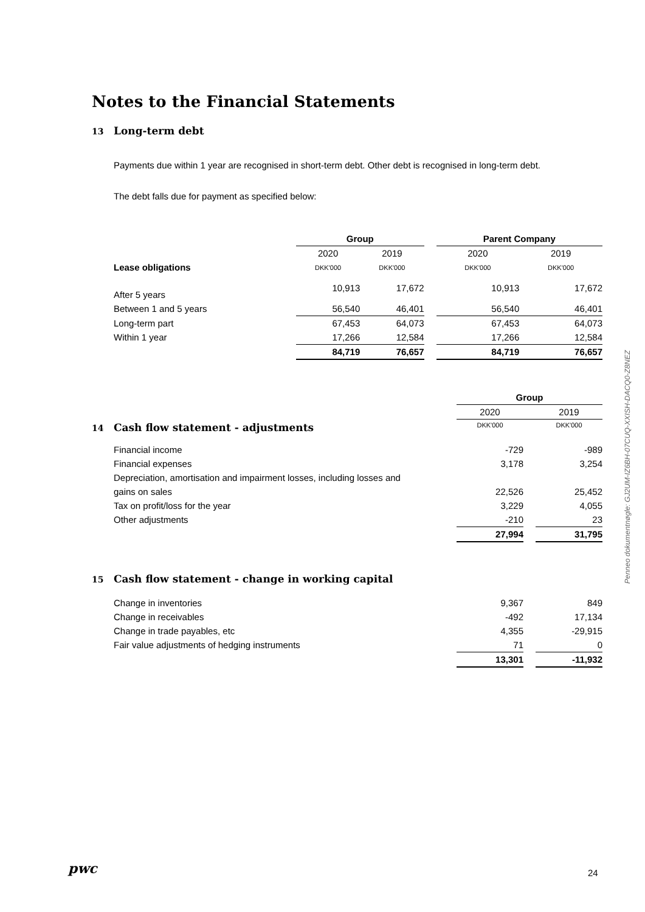Notes to the Financial Statements
13 Long-term debt
Payments due within 1 year are recognised in short-term debt. Other debt is recognised in long-term debt.
The debt falls due for payment as specified below:
| | Group | | | Parent Company | |
| --- | --- | --- | --- | --- | --- |
| | 2020 | 2019 | | 2020 | 2019 |
| Lease obligations | DKK'000 | DKK'000 | | DKK'000 | DKK'000 |
| After 5 years | 10,913 | 17,672 | | 10,913 | 17,672 |
| Between 1 and 5 years | 56,540 | 46,401 | | 56,540 | 46,401 |
| Long-term part | 67,453 | 64,073 | | 67,453 | 64,073 |
| Within 1 year | 17,266 | 12,584 | | 17,266 | 12,584 |
| | 84,719 | 76,657 | | 84,719 | 76,657 |
| | Group | | |
| --- | --- | --- | --- |
| | 2020 | | 2019 |
| 14 Cash flow statement - adjustments | DKK'000 | | DKK'000 |
| Financial income | -729 | | -989 |
| Financial expenses | 3,178 | | 3,254 |
| Depreciation, amortisation and impairment losses, including losses and | | | |
| gains on sales | 22,526 | | 25,452 |
| Tax on profit/loss for the year | 3,229 | | 4,055 |
| Other adjustments | -210 | | 23 |
| | 27,994 | | 31,795 |
15 Cash flow statement - change in working capital
| Change in inventories | 9,367 | | 849 |
| Change in receivables | -492 | | 17,134 |
| Change in trade payables, etc | 4,355 | | -29,915 |
| Fair value adjustments of hedging instruments | 71 | | 0 |
| | 13,301 | | -11,932 |
Penneo dokumentnøgle: GJ2UM-IZ6BH-07CUQ-XXISH-DACQ0-Z8NEZ
pwc 24